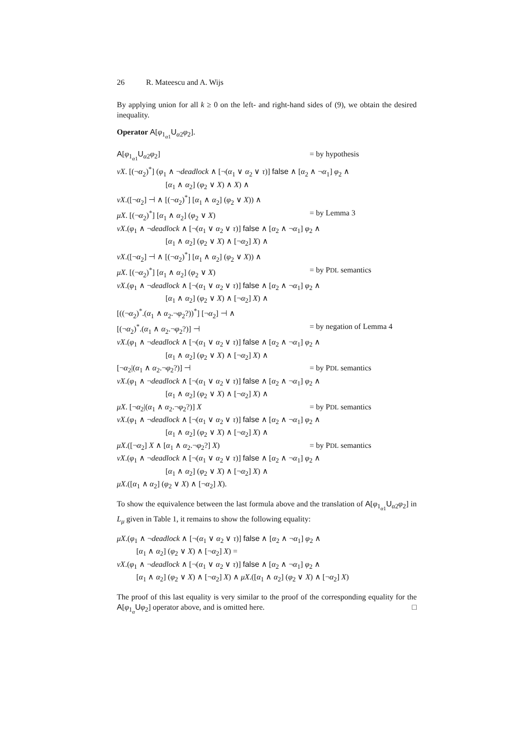26 R. Mateescu and A. Wijs
By applying union for all k ≥ 0 on the left- and right-hand sides of (9), we obtain the desired inequality.
Operator A[φ<sub>1<sub>α1</sub></sub>U<sub>α2</sub>φ<sub>2</sub>].
A[φ<sub>1<sub>α1</sub></sub>U<sub>α2</sub>φ<sub>2</sub>] = by hypothesis
νX. [(¬α<sub>2</sub>)<sup>*</sup>] (φ<sub>1</sub> ∧ ¬deadlock ∧ [¬(α<sub>1</sub> ∨ α<sub>2</sub> ∨ τ)] false ∧ [α<sub>2</sub> ∧ ¬α<sub>1</sub>] φ<sub>2</sub> ∧
[α<sub>1</sub> ∧ α<sub>2</sub>] (φ<sub>2</sub> ∨ X) ∧ X) ∧
νX.([¬α<sub>2</sub>] ⊣ ∧ [(¬α<sub>2</sub>)<sup>*</sup>] [α<sub>1</sub> ∧ α<sub>2</sub>] (φ<sub>2</sub> ∨ X)) ∧
μX. [(¬α<sub>2</sub>)<sup>*</sup>] [α<sub>1</sub> ∧ α<sub>2</sub>] (φ<sub>2</sub> ∨ X) = by Lemma 3
νX.(φ<sub>1</sub> ∧ ¬deadlock ∧ [¬(α<sub>1</sub> ∨ α<sub>2</sub> ∨ τ)] false ∧ [α<sub>2</sub> ∧ ¬α<sub>1</sub>] φ<sub>2</sub> ∧
[α<sub>1</sub> ∧ α<sub>2</sub>] (φ<sub>2</sub> ∨ X) ∧ [¬α<sub>2</sub>] X) ∧
νX.([¬α<sub>2</sub>] ⊣ ∧ [(¬α<sub>2</sub>)<sup>*</sup>] [α<sub>1</sub> ∧ α<sub>2</sub>] (φ<sub>2</sub> ∨ X)) ∧
μX. [(¬α<sub>2</sub>)<sup>*</sup>] [α<sub>1</sub> ∧ α<sub>2</sub>] (φ<sub>2</sub> ∨ X) = by PDL semantics
νX.(φ<sub>1</sub> ∧ ¬deadlock ∧ [¬(α<sub>1</sub> ∨ α<sub>2</sub> ∨ τ)] false ∧ [α<sub>2</sub> ∧ ¬α<sub>1</sub>] φ<sub>2</sub> ∧
[α<sub>1</sub> ∧ α<sub>2</sub>] (φ<sub>2</sub> ∨ X) ∧ [¬α<sub>2</sub>] X) ∧
[((¬α<sub>2</sub>)<sup>*</sup>.(α<sub>1</sub> ∧ α<sub>2</sub>.¬φ<sub>2</sub>?))<sup>*</sup>] [¬α<sub>2</sub>] ⊣ ∧
[(¬α<sub>2</sub>)<sup>*</sup>.(α<sub>1</sub> ∧ α<sub>2</sub>.¬φ<sub>2</sub>?)] ⊣ = by negation of Lemma 4
νX.(φ<sub>1</sub> ∧ ¬deadlock ∧ [¬(α<sub>1</sub> ∨ α<sub>2</sub> ∨ τ)] false ∧ [α<sub>2</sub> ∧ ¬α<sub>1</sub>] φ<sub>2</sub> ∧
[α<sub>1</sub> ∧ α<sub>2</sub>] (φ<sub>2</sub> ∨ X) ∧ [¬α<sub>2</sub>] X) ∧
[¬α<sub>2</sub>|(α<sub>1</sub> ∧ α<sub>2</sub>.¬φ<sub>2</sub>?)] ⊣ = by PDL semantics
νX.(φ<sub>1</sub> ∧ ¬deadlock ∧ [¬(α<sub>1</sub> ∨ α<sub>2</sub> ∨ τ)] false ∧ [α<sub>2</sub> ∧ ¬α<sub>1</sub>] φ<sub>2</sub> ∧
[α<sub>1</sub> ∧ α<sub>2</sub>] (φ<sub>2</sub> ∨ X) ∧ [¬α<sub>2</sub>] X) ∧
μX. [¬α<sub>2</sub>|(α<sub>1</sub> ∧ α<sub>2</sub>.¬φ<sub>2</sub>?)] X = by PDL semantics
νX.(φ<sub>1</sub> ∧ ¬deadlock ∧ [¬(α<sub>1</sub> ∨ α<sub>2</sub> ∨ τ)] false ∧ [α<sub>2</sub> ∧ ¬α<sub>1</sub>] φ<sub>2</sub> ∧
[α<sub>1</sub> ∧ α<sub>2</sub>] (φ<sub>2</sub> ∨ X) ∧ [¬α<sub>2</sub>] X) ∧
μX.([¬α<sub>2</sub>] X ∧ [α<sub>1</sub> ∧ α<sub>2</sub>.¬φ<sub>2</sub>?] X) = by PDL semantics
νX.(φ<sub>1</sub> ∧ ¬deadlock ∧ [¬(α<sub>1</sub> ∨ α<sub>2</sub> ∨ τ)] false ∧ [α<sub>2</sub> ∧ ¬α<sub>1</sub>] φ<sub>2</sub> ∧
[α<sub>1</sub> ∧ α<sub>2</sub>] (φ<sub>2</sub> ∨ X) ∧ [¬α<sub>2</sub>] X) ∧
μX.([α<sub>1</sub> ∧ α<sub>2</sub>] (φ<sub>2</sub> ∨ X) ∧ [¬α<sub>2</sub>] X).
To show the equivalence between the last formula above and the translation of A[φ<sub>1<sub>α1</sub></sub>U<sub>α2</sub>φ<sub>2</sub>] in L<sub>μ</sub> given in Table 1, it remains to show the following equality:
μX.(φ<sub>1</sub> ∧ ¬deadlock ∧ [¬(α<sub>1</sub> ∨ α<sub>2</sub> ∨ τ)] false ∧ [α<sub>2</sub> ∧ ¬α<sub>1</sub>] φ<sub>2</sub> ∧
[α<sub>1</sub> ∧ α<sub>2</sub>] (φ<sub>2</sub> ∨ X) ∧ [¬α<sub>2</sub>] X) =
νX.(φ<sub>1</sub> ∧ ¬deadlock ∧ [¬(α<sub>1</sub> ∨ α<sub>2</sub> ∨ τ)] false ∧ [α<sub>2</sub> ∧ ¬α<sub>1</sub>] φ<sub>2</sub> ∧
[α<sub>1</sub> ∧ α<sub>2</sub>] (φ<sub>2</sub> ∨ X) ∧ [¬α<sub>2</sub>] X) ∧ μX.([α<sub>1</sub> ∧ α<sub>2</sub>] (φ<sub>2</sub> ∨ X) ∧ [¬α<sub>2</sub>] X)
The proof of this last equality is very similar to the proof of the corresponding equality for the A[φ<sub>1<sub>α</sub></sub>Uφ<sub>2</sub>] operator above, and is omitted here. □